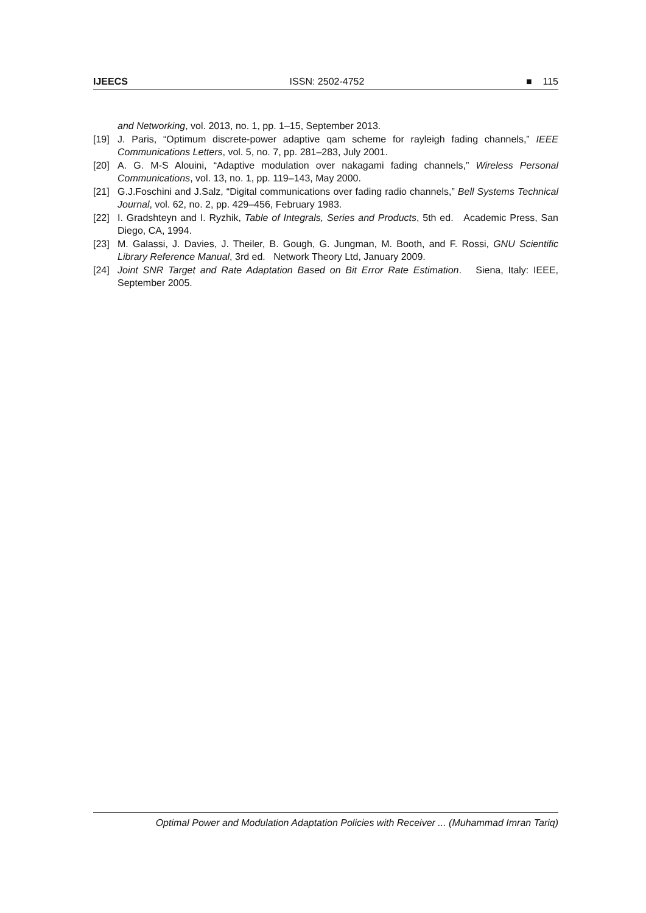IJEECS ISSN: 2502-4752 ■ 115
and Networking, vol. 2013, no. 1, pp. 1–15, September 2013.
[19] J. Paris, “Optimum discrete-power adaptive qam scheme for rayleigh fading channels,” IEEE Communications Letters, vol. 5, no. 7, pp. 281–283, July 2001.
[20] A. G. M-S Alouini, “Adaptive modulation over nakagami fading channels,” Wireless Personal Communications, vol. 13, no. 1, pp. 119–143, May 2000.
[21] G.J.Foschini and J.Salz, “Digital communications over fading radio channels,” Bell Systems Technical Journal, vol. 62, no. 2, pp. 429–456, February 1983.
[22] I. Gradshteyn and I. Ryzhik, Table of Integrals, Series and Products, 5th ed. Academic Press, San Diego, CA, 1994.
[23] M. Galassi, J. Davies, J. Theiler, B. Gough, G. Jungman, M. Booth, and F. Rossi, GNU Scientific Library Reference Manual, 3rd ed. Network Theory Ltd, January 2009.
[24] Joint SNR Target and Rate Adaptation Based on Bit Error Rate Estimation. Siena, Italy: IEEE, September 2005.
Optimal Power and Modulation Adaptation Policies with Receiver ... (Muhammad Imran Tariq)